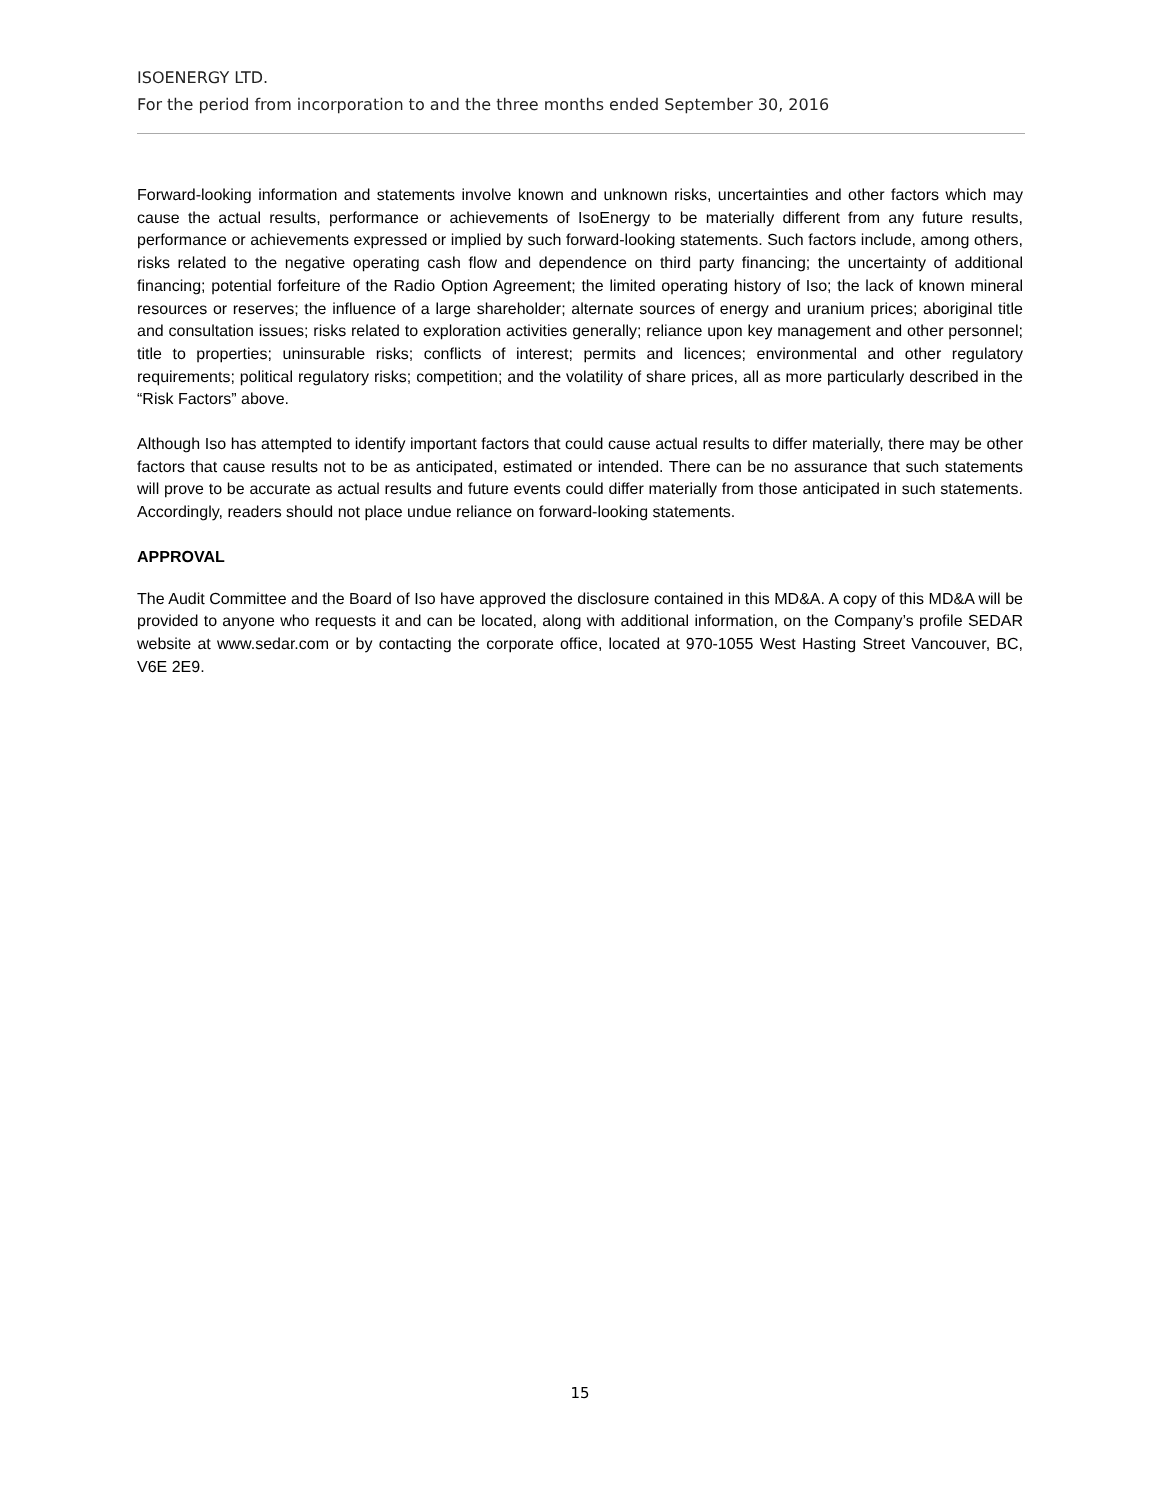ISOENERGY LTD.
For the period from incorporation to and the three months ended September 30, 2016
Forward-looking information and statements involve known and unknown risks, uncertainties and other factors which may cause the actual results, performance or achievements of IsoEnergy to be materially different from any future results, performance or achievements expressed or implied by such forward-looking statements. Such factors include, among others, risks related to the negative operating cash flow and dependence on third party financing; the uncertainty of additional financing; potential forfeiture of the Radio Option Agreement; the limited operating history of Iso; the lack of known mineral resources or reserves; the influence of a large shareholder; alternate sources of energy and uranium prices; aboriginal title and consultation issues; risks related to exploration activities generally; reliance upon key management and other personnel; title to properties; uninsurable risks; conflicts of interest; permits and licences; environmental and other regulatory requirements; political regulatory risks; competition; and the volatility of share prices, all as more particularly described in the “Risk Factors” above.
Although Iso has attempted to identify important factors that could cause actual results to differ materially, there may be other factors that cause results not to be as anticipated, estimated or intended. There can be no assurance that such statements will prove to be accurate as actual results and future events could differ materially from those anticipated in such statements. Accordingly, readers should not place undue reliance on forward-looking statements.
APPROVAL
The Audit Committee and the Board of Iso have approved the disclosure contained in this MD&A. A copy of this MD&A will be provided to anyone who requests it and can be located, along with additional information, on the Company’s profile SEDAR website at www.sedar.com or by contacting the corporate office, located at 970-1055 West Hasting Street Vancouver, BC, V6E 2E9.
15